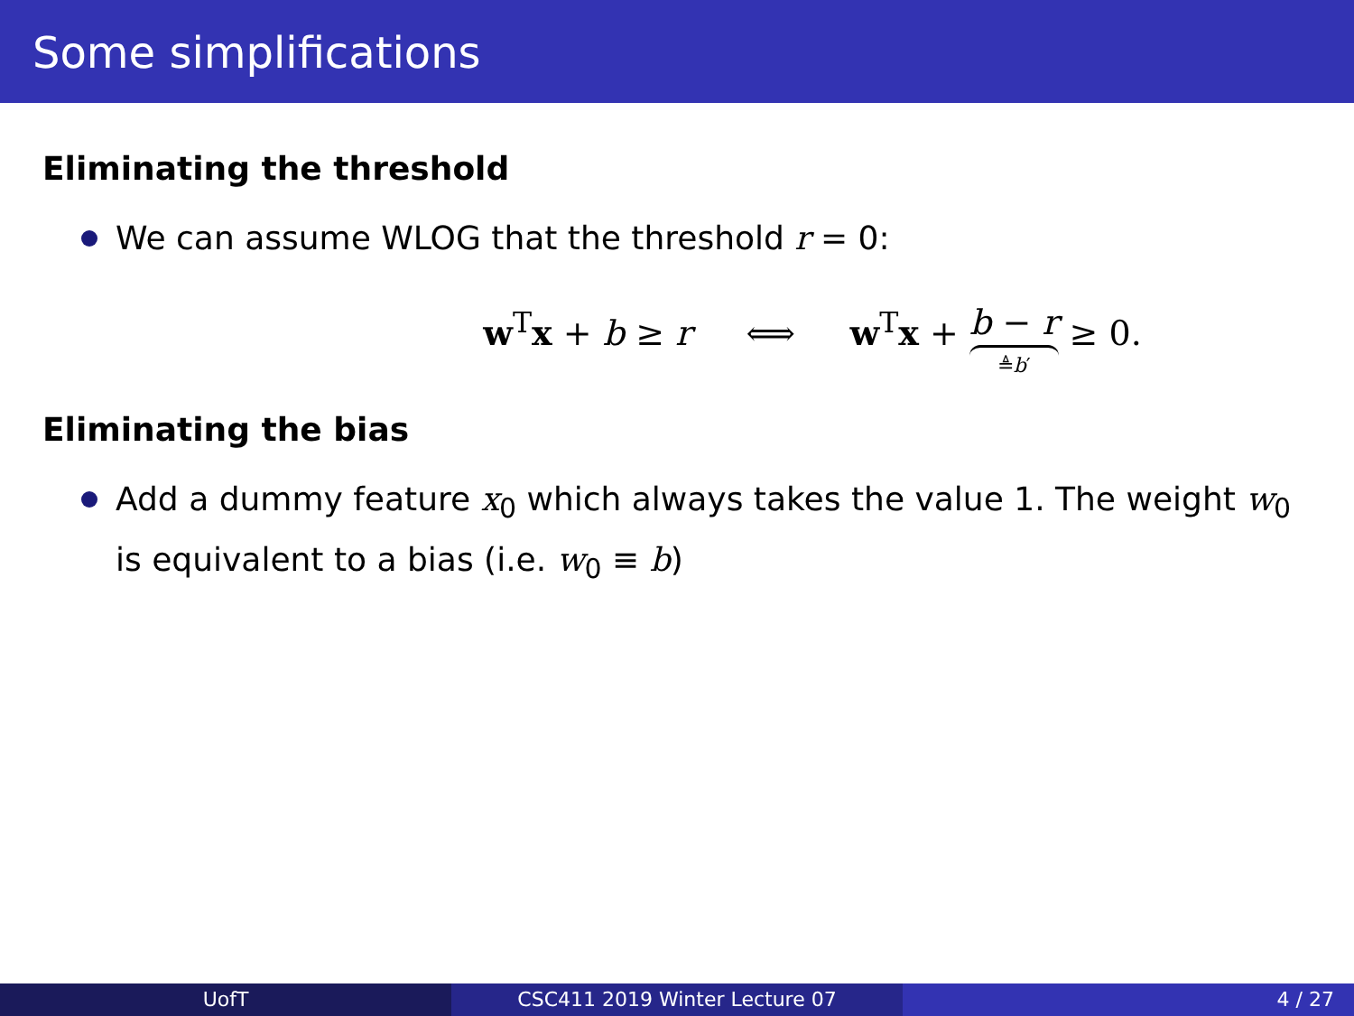Some simplifications
Eliminating the threshold
We can assume WLOG that the threshold r = 0:
w<sup>T</sup>x + b ≥ r ⟺ w<sup>T</sup>x + b − r ≜b′ ≥ 0.
Eliminating the bias
Add a dummy feature x<sub>0</sub> which always takes the value 1. The weight w<sub>0</sub> is equivalent to a bias (i.e. w<sub>0</sub> ≡ b)
UofT CSC411 2019 Winter Lecture 07 4 / 27